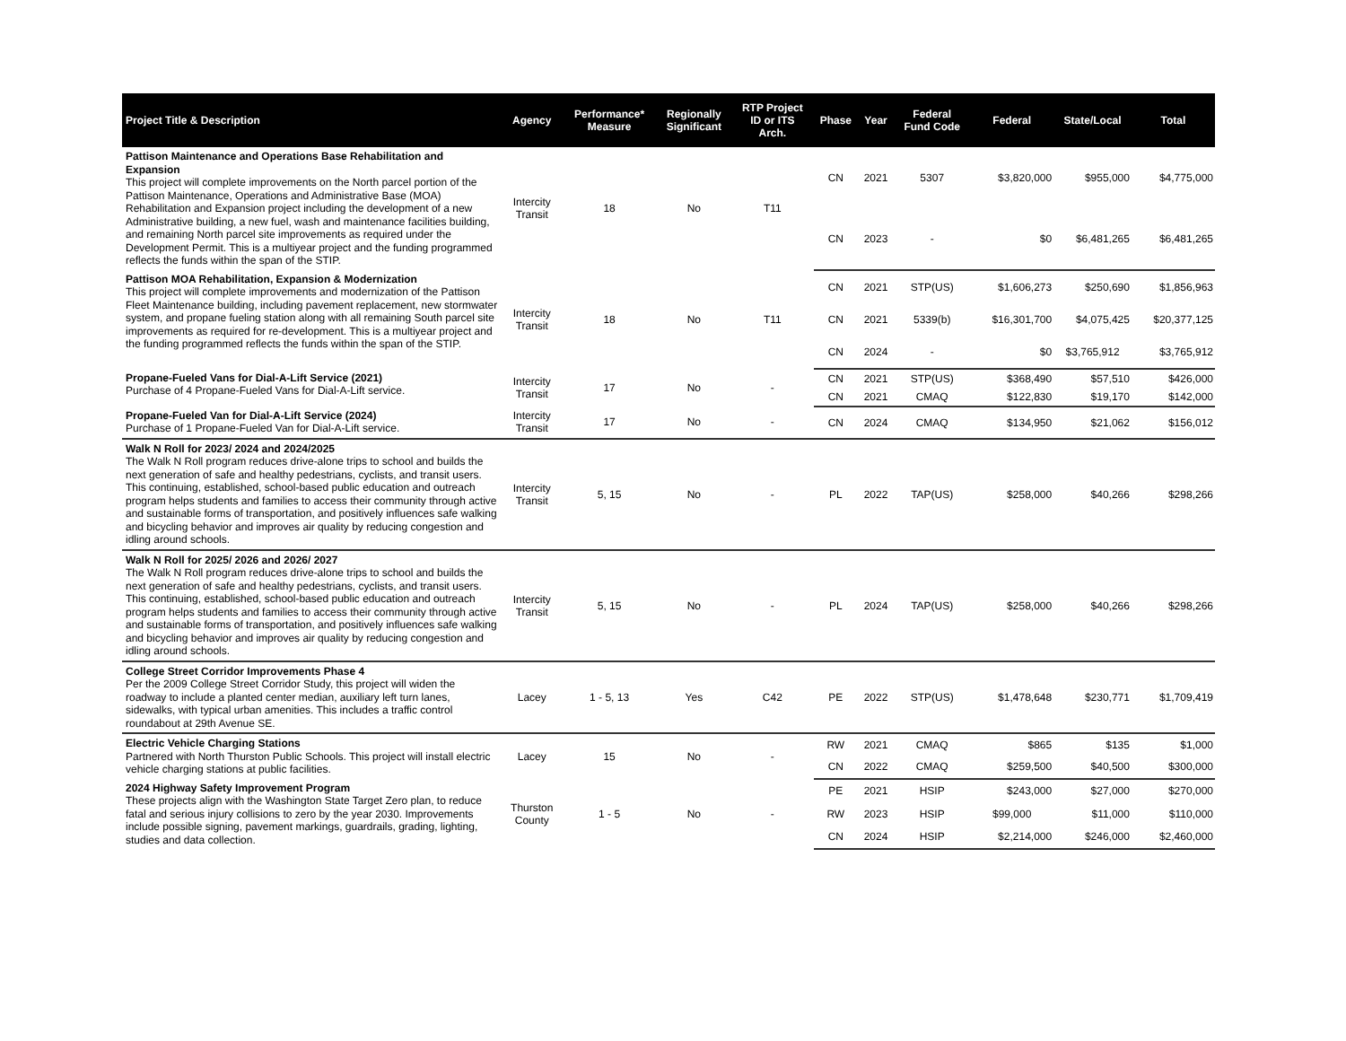| Project Title & Description | Agency | Performance* Measure | Regionally Significant | RTP Project ID or ITS Arch. | Phase | Year | Federal Fund Code | Federal | State/Local | Total |
| --- | --- | --- | --- | --- | --- | --- | --- | --- | --- | --- |
| Pattison Maintenance and Operations Base Rehabilitation and Expansion This project will complete improvements on the North parcel portion of the Pattison Maintenance, Operations and Administrative Base (MOA) Rehabilitation and Expansion project including the development of a new Administrative building, a new fuel, wash and maintenance facilities building, and remaining North parcel site improvements as required under the Development Permit. This is a multiyear project and the funding programmed reflects the funds within the span of the STIP. | Intercity Transit | 18 | No | T11 | CN | 2021 | 5307 | $3,820,000 | $955,000 | $4,775,000 |
| | | | | | CN | 2023 | - | $0 | $6,481,265 | $6,481,265 |
| Pattison MOA Rehabilitation, Expansion & Modernization This project will complete improvements and modernization of the Pattison Fleet Maintenance building, including pavement replacement, new stormwater system, and propane fueling station along with all remaining South parcel site improvements as required for re-development. This is a multiyear project and the funding programmed reflects the funds within the span of the STIP. | Intercity Transit | 18 | No | T11 | CN | 2021 | STP(US) | $1,606,273 | $250,690 | $1,856,963 |
| | | | | | CN | 2021 | 5339(b) | $16,301,700 | $4,075,425 | $20,377,125 |
| | | | | | CN | 2024 | - | $0 | $3,765,912 | $3,765,912 |
| Propane-Fueled Vans for Dial-A-Lift Service (2021) Purchase of 4 Propane-Fueled Vans for Dial-A-Lift service. | Intercity Transit | 17 | No | - | CN | 2021 | STP(US) | $368,490 | $57,510 | $426,000 |
| | | | | | CN | 2021 | CMAQ | $122,830 | $19,170 | $142,000 |
| Propane-Fueled Van for Dial-A-Lift Service (2024) Purchase of 1 Propane-Fueled Van for Dial-A-Lift service. | Intercity Transit | 17 | No | - | CN | 2024 | CMAQ | $134,950 | $21,062 | $156,012 |
| Walk N Roll for 2023/ 2024 and 2024/2025 The Walk N Roll program reduces drive-alone trips to school and builds the next generation of safe and healthy pedestrians, cyclists, and transit users. This continuing, established, school-based public education and outreach program helps students and families to access their community through active and sustainable forms of transportation, and positively influences safe walking and bicycling behavior and improves air quality by reducing congestion and idling around schools. | Intercity Transit | 5, 15 | No | - | PL | 2022 | TAP(US) | $258,000 | $40,266 | $298,266 |
| Walk N Roll for 2025/ 2026 and 2026/ 2027 The Walk N Roll program reduces drive-alone trips to school and builds the next generation of safe and healthy pedestrians, cyclists, and transit users. This continuing, established, school-based public education and outreach program helps students and families to access their community through active and sustainable forms of transportation, and positively influences safe walking and bicycling behavior and improves air quality by reducing congestion and idling around schools. | Intercity Transit | 5, 15 | No | - | PL | 2024 | TAP(US) | $258,000 | $40,266 | $298,266 |
| College Street Corridor Improvements Phase 4 Per the 2009 College Street Corridor Study, this project will widen the roadway to include a planted center median, auxiliary left turn lanes, sidewalks, with typical urban amenities. This includes a traffic control roundabout at 29th Avenue SE. | Lacey | 1 - 5, 13 | Yes | C42 | PE | 2022 | STP(US) | $1,478,648 | $230,771 | $1,709,419 |
| Electric Vehicle Charging Stations Partnered with North Thurston Public Schools. This project will install electric vehicle charging stations at public facilities. | Lacey | 15 | No | - | RW | 2021 | CMAQ | $865 | $135 | $1,000 |
| | | | | | CN | 2022 | CMAQ | $259,500 | $40,500 | $300,000 |
| 2024 Highway Safety Improvement Program These projects align with the Washington State Target Zero plan, to reduce fatal and serious injury collisions to zero by the year 2030. Improvements include possible signing, pavement markings, guardrails, grading, lighting, studies and data collection. | Thurston County | 1 - 5 | No | - | PE | 2021 | HSIP | $243,000 | $27,000 | $270,000 |
| | | | | | RW | 2023 | HSIP | $99,000 | $11,000 | $110,000 |
| | | | | | CN | 2024 | HSIP | $2,214,000 | $246,000 | $2,460,000 |